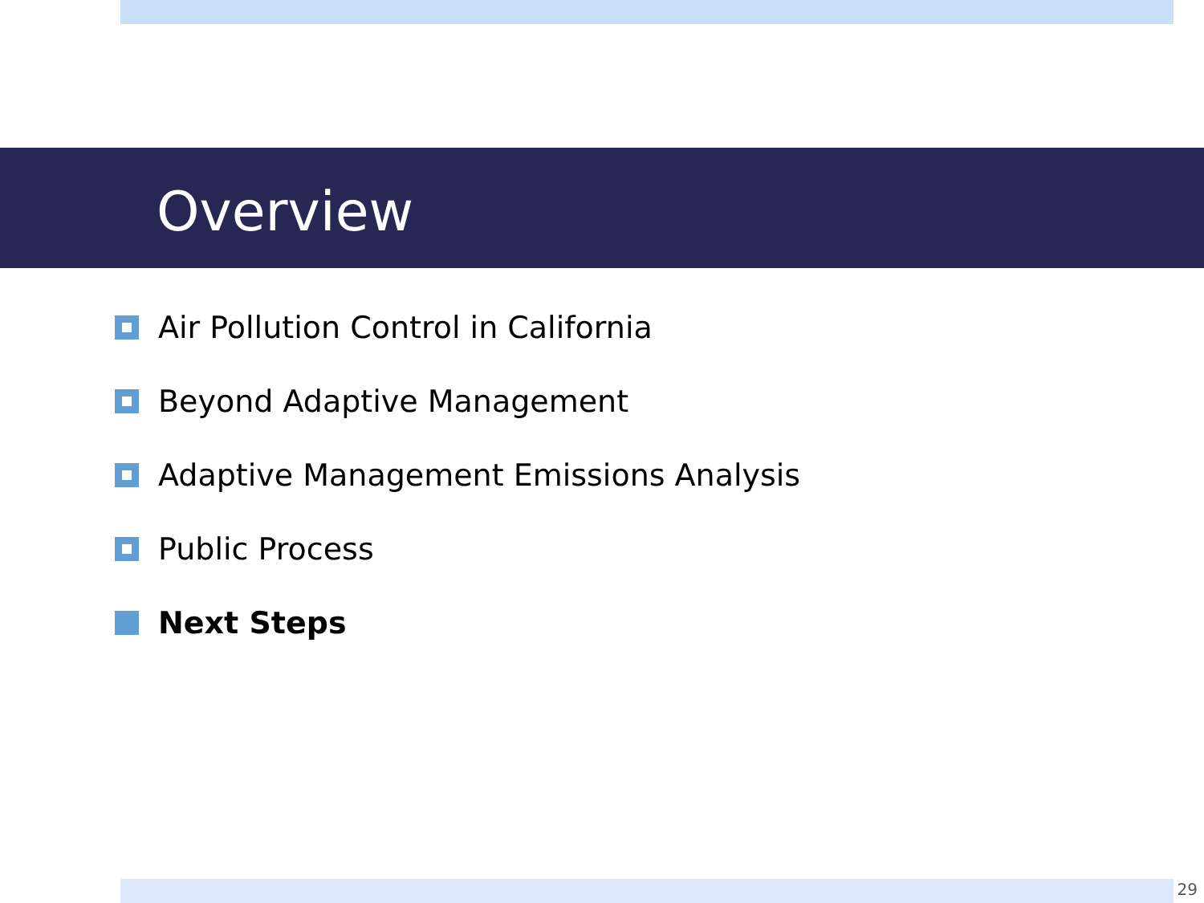Overview
Air Pollution Control in California
Beyond Adaptive Management
Adaptive Management Emissions Analysis
Public Process
Next Steps
29